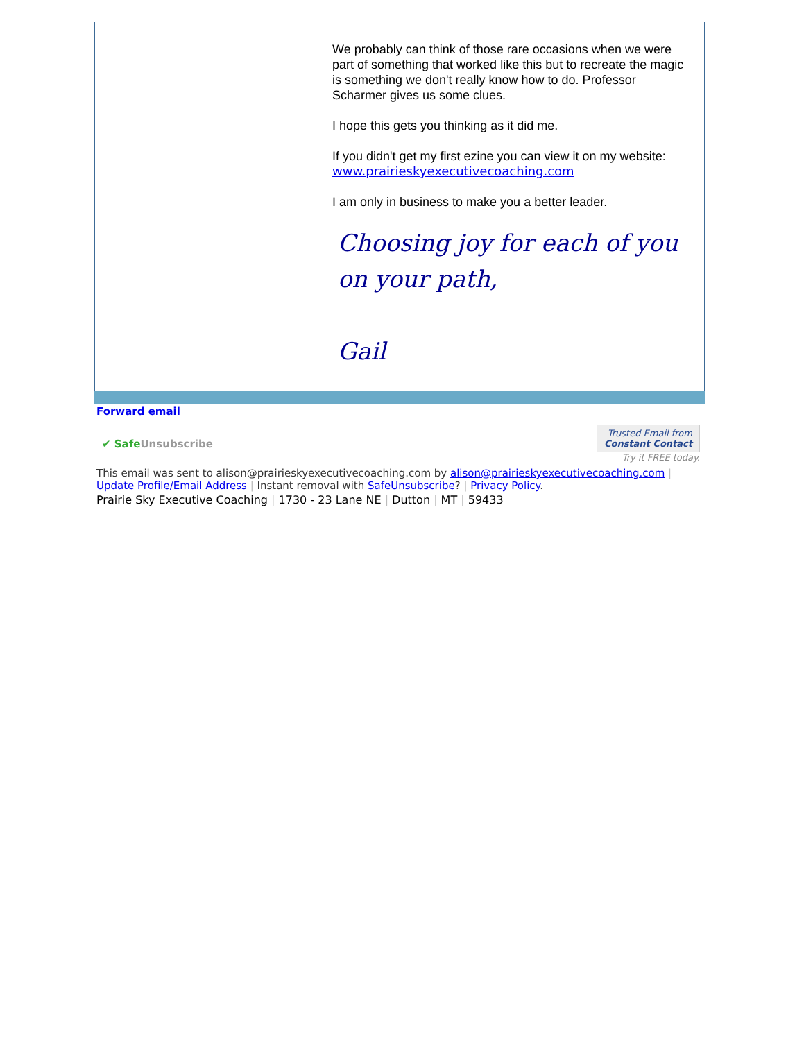We probably can think of those rare occasions when we were part of something that worked like this but to recreate the magic is something we don't really know how to do. Professor Scharmer gives us some clues.
I hope this gets you thinking as it did me.
If you didn't get my first ezine you can view it on my website:
www.prairieskyexecutivecoaching.com
I am only in business to make you a better leader.
Choosing joy for each of you on your path,
Gail
Forward email
✔ SafeUnsubscribe Trusted Email from
Constant Contact
Try it FREE today.
This email was sent to alison@prairieskyexecutivecoaching.com by alison@prairieskyexecutivecoaching.com |
Update Profile/Email Address | Instant removal with SafeUnsubscribe? | Privacy Policy.
Prairie Sky Executive Coaching | 1730 - 23 Lane NE | Dutton | MT | 59433